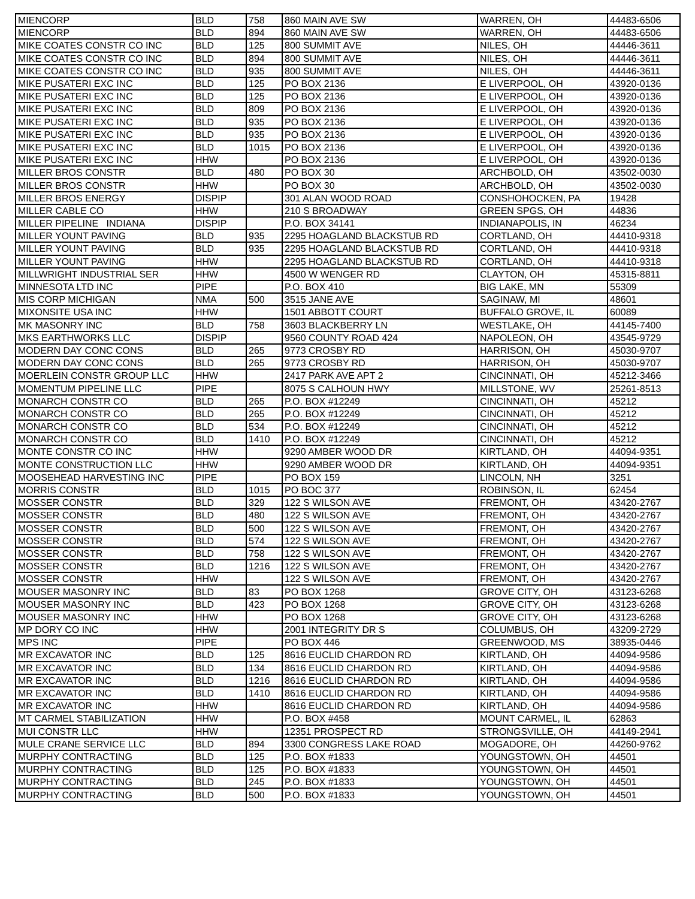| MIENCORP | BLD | 758 | 860 MAIN AVE SW | WARREN, OH | 44483-6506 |
| MIENCORP | BLD | 894 | 860 MAIN AVE SW | WARREN, OH | 44483-6506 |
| MIKE COATES CONSTR CO INC | BLD | 125 | 800 SUMMIT AVE | NILES, OH | 44446-3611 |
| MIKE COATES CONSTR CO INC | BLD | 894 | 800 SUMMIT AVE | NILES, OH | 44446-3611 |
| MIKE COATES CONSTR CO INC | BLD | 935 | 800 SUMMIT AVE | NILES, OH | 44446-3611 |
| MIKE PUSATERI EXC INC | BLD | 125 | PO BOX 2136 | E LIVERPOOL, OH | 43920-0136 |
| MIKE PUSATERI EXC INC | BLD | 125 | PO BOX 2136 | E LIVERPOOL, OH | 43920-0136 |
| MIKE PUSATERI EXC INC | BLD | 809 | PO BOX 2136 | E LIVERPOOL, OH | 43920-0136 |
| MIKE PUSATERI EXC INC | BLD | 935 | PO BOX 2136 | E LIVERPOOL, OH | 43920-0136 |
| MIKE PUSATERI EXC INC | BLD | 935 | PO BOX 2136 | E LIVERPOOL, OH | 43920-0136 |
| MIKE PUSATERI EXC INC | BLD | 1015 | PO BOX 2136 | E LIVERPOOL, OH | 43920-0136 |
| MIKE PUSATERI EXC INC | HHW | | PO BOX 2136 | E LIVERPOOL, OH | 43920-0136 |
| MILLER BROS CONSTR | BLD | 480 | PO BOX 30 | ARCHBOLD, OH | 43502-0030 |
| MILLER BROS CONSTR | HHW | | PO BOX 30 | ARCHBOLD, OH | 43502-0030 |
| MILLER BROS ENERGY | DISPIP | | 301 ALAN WOOD ROAD | CONSHOHOCKEN, PA | 19428 |
| MILLER CABLE CO | HHW | | 210 S BROADWAY | GREEN SPGS, OH | 44836 |
| MILLER PIPELINE INDIANA | DISPIP | | P.O. BOX 34141 | INDIANAPOLIS, IN | 46234 |
| MILLER YOUNT PAVING | BLD | 935 | 2295 HOAGLAND BLACKSTUB RD | CORTLAND, OH | 44410-9318 |
| MILLER YOUNT PAVING | BLD | 935 | 2295 HOAGLAND BLACKSTUB RD | CORTLAND, OH | 44410-9318 |
| MILLER YOUNT PAVING | HHW | | 2295 HOAGLAND BLACKSTUB RD | CORTLAND, OH | 44410-9318 |
| MILLWRIGHT INDUSTRIAL SER | HHW | | 4500 W WENGER RD | CLAYTON, OH | 45315-8811 |
| MINNESOTA LTD INC | PIPE | | P.O. BOX 410 | BIG LAKE, MN | 55309 |
| MIS CORP MICHIGAN | NMA | 500 | 3515 JANE AVE | SAGINAW, MI | 48601 |
| MIXONSITE USA INC | HHW | | 1501 ABBOTT COURT | BUFFALO GROVE, IL | 60089 |
| MK MASONRY INC | BLD | 758 | 3603 BLACKBERRY LN | WESTLAKE, OH | 44145-7400 |
| MKS EARTHWORKS LLC | DISPIP | | 9560 COUNTY ROAD 424 | NAPOLEON, OH | 43545-9729 |
| MODERN DAY CONC CONS | BLD | 265 | 9773 CROSBY RD | HARRISON, OH | 45030-9707 |
| MODERN DAY CONC CONS | BLD | 265 | 9773 CROSBY RD | HARRISON, OH | 45030-9707 |
| MOERLEIN CONSTR GROUP LLC | HHW | | 2417 PARK AVE APT 2 | CINCINNATI, OH | 45212-3466 |
| MOMENTUM PIPELINE LLC | PIPE | | 8075 S CALHOUN HWY | MILLSTONE, WV | 25261-8513 |
| MONARCH CONSTR CO | BLD | 265 | P.O. BOX #12249 | CINCINNATI, OH | 45212 |
| MONARCH CONSTR CO | BLD | 265 | P.O. BOX #12249 | CINCINNATI, OH | 45212 |
| MONARCH CONSTR CO | BLD | 534 | P.O. BOX #12249 | CINCINNATI, OH | 45212 |
| MONARCH CONSTR CO | BLD | 1410 | P.O. BOX #12249 | CINCINNATI, OH | 45212 |
| MONTE CONSTR CO INC | HHW | | 9290 AMBER WOOD DR | KIRTLAND, OH | 44094-9351 |
| MONTE CONSTRUCTION LLC | HHW | | 9290 AMBER WOOD DR | KIRTLAND, OH | 44094-9351 |
| MOOSEHEAD HARVESTING INC | PIPE | | PO BOX 159 | LINCOLN, NH | 3251 |
| MORRIS CONSTR | BLD | 1015 | PO BOC 377 | ROBINSON, IL | 62454 |
| MOSSER CONSTR | BLD | 329 | 122 S WILSON AVE | FREMONT, OH | 43420-2767 |
| MOSSER CONSTR | BLD | 480 | 122 S WILSON AVE | FREMONT, OH | 43420-2767 |
| MOSSER CONSTR | BLD | 500 | 122 S WILSON AVE | FREMONT, OH | 43420-2767 |
| MOSSER CONSTR | BLD | 574 | 122 S WILSON AVE | FREMONT, OH | 43420-2767 |
| MOSSER CONSTR | BLD | 758 | 122 S WILSON AVE | FREMONT, OH | 43420-2767 |
| MOSSER CONSTR | BLD | 1216 | 122 S WILSON AVE | FREMONT, OH | 43420-2767 |
| MOSSER CONSTR | HHW | | 122 S WILSON AVE | FREMONT, OH | 43420-2767 |
| MOUSER MASONRY INC | BLD | 83 | PO BOX 1268 | GROVE CITY, OH | 43123-6268 |
| MOUSER MASONRY INC | BLD | 423 | PO BOX 1268 | GROVE CITY, OH | 43123-6268 |
| MOUSER MASONRY INC | HHW | | PO BOX 1268 | GROVE CITY, OH | 43123-6268 |
| MP DORY CO INC | HHW | | 2001 INTEGRITY DR S | COLUMBUS, OH | 43209-2729 |
| MPS INC | PIPE | | PO BOX 446 | GREENWOOD, MS | 38935-0446 |
| MR EXCAVATOR INC | BLD | 125 | 8616 EUCLID CHARDON RD | KIRTLAND, OH | 44094-9586 |
| MR EXCAVATOR INC | BLD | 134 | 8616 EUCLID CHARDON RD | KIRTLAND, OH | 44094-9586 |
| MR EXCAVATOR INC | BLD | 1216 | 8616 EUCLID CHARDON RD | KIRTLAND, OH | 44094-9586 |
| MR EXCAVATOR INC | BLD | 1410 | 8616 EUCLID CHARDON RD | KIRTLAND, OH | 44094-9586 |
| MR EXCAVATOR INC | HHW | | 8616 EUCLID CHARDON RD | KIRTLAND, OH | 44094-9586 |
| MT CARMEL STABILIZATION | HHW | | P.O. BOX #458 | MOUNT CARMEL, IL | 62863 |
| MUI CONSTR LLC | HHW | | 12351 PROSPECT RD | STRONGSVILLE, OH | 44149-2941 |
| MULE CRANE SERVICE LLC | BLD | 894 | 3300 CONGRESS LAKE ROAD | MOGADORE, OH | 44260-9762 |
| MURPHY CONTRACTING | BLD | 125 | P.O. BOX #1833 | YOUNGSTOWN, OH | 44501 |
| MURPHY CONTRACTING | BLD | 125 | P.O. BOX #1833 | YOUNGSTOWN, OH | 44501 |
| MURPHY CONTRACTING | BLD | 245 | P.O. BOX #1833 | YOUNGSTOWN, OH | 44501 |
| MURPHY CONTRACTING | BLD | 500 | P.O. BOX #1833 | YOUNGSTOWN, OH | 44501 |